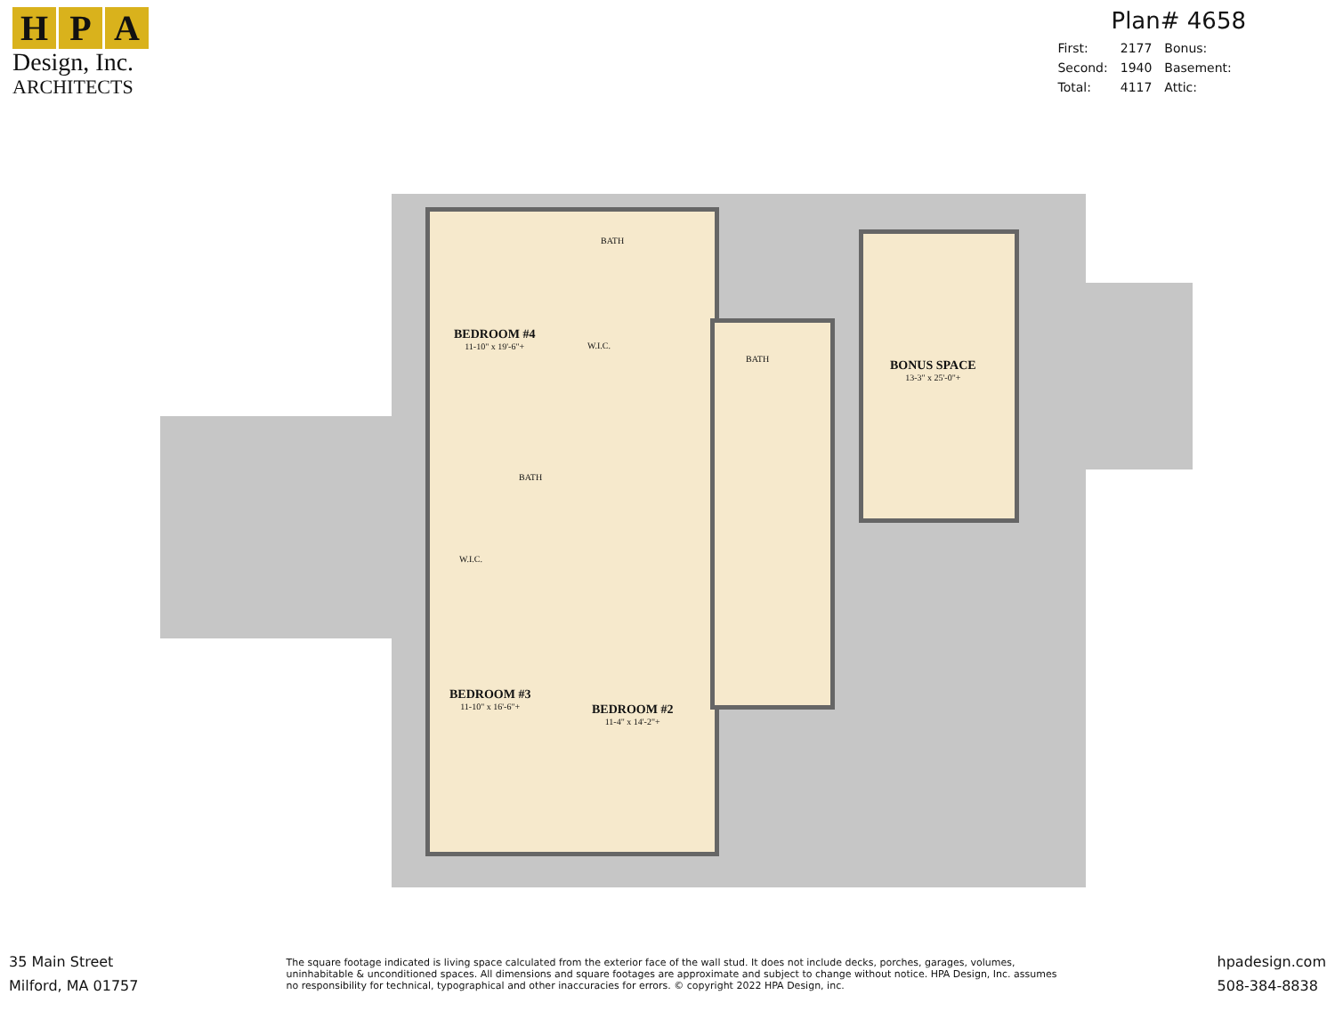H P A
Design, Inc.
ARCHITECTS
Plan# 4658
| First: | 2177 | Bonus: |
| Second: | 1940 | Basement: |
| Total: | 4117 | Attic: |
BEDROOM #4
11-10" x 19'-6"+
BATH
W.I.C.
BATH BONUS SPACE
13-3" x 25'-0"+
BATH
W.I.C.
BEDROOM #3
11-10" x 16'-6"+
BEDROOM #2
11-4" x 14'-2"+
35 Main Street
Milford, MA 01757
The square footage indicated is living space calculated from the exterior face of the wall stud. It does not include decks, porches, garages, volumes, uninhabitable & unconditioned spaces. All dimensions and square footages are approximate and subject to change without notice. HPA Design, Inc. assumes no responsibility for technical, typographical and other inaccuracies for errors. © copyright 2022 HPA Design, inc.
hpadesign.com
508-384-8838